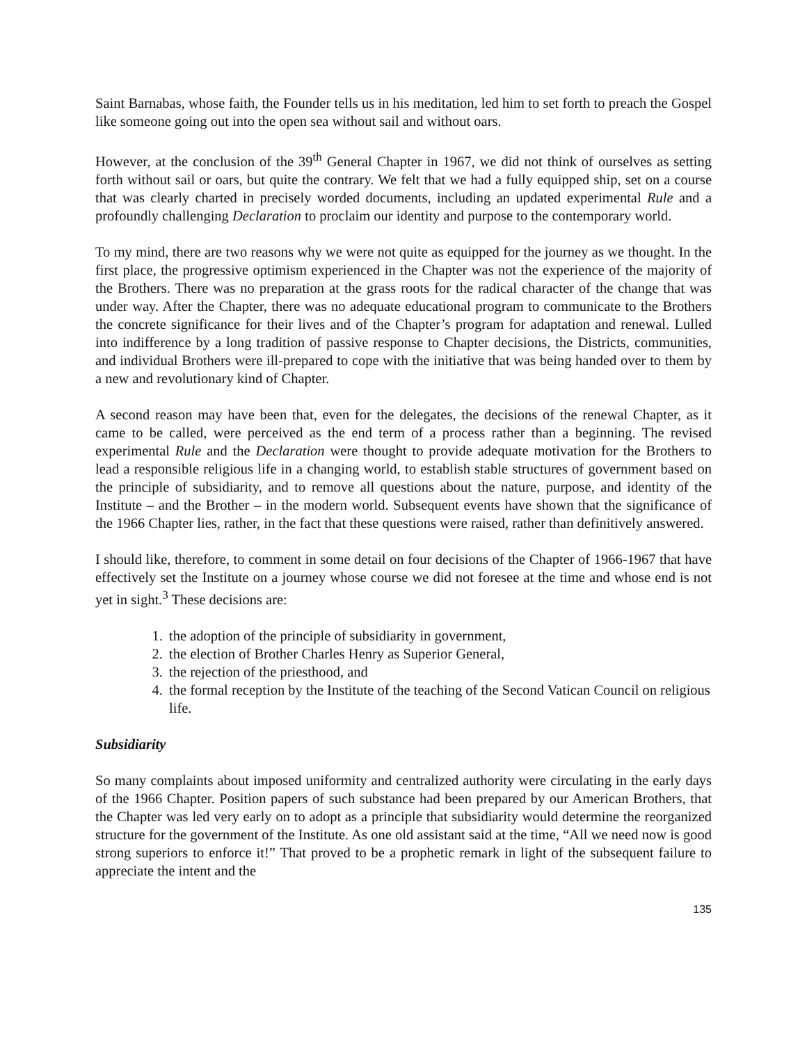Saint Barnabas, whose faith, the Founder tells us in his meditation, led him to set forth to preach the Gospel like someone going out into the open sea without sail and without oars.
However, at the conclusion of the 39<sup>th</sup> General Chapter in 1967, we did not think of ourselves as setting forth without sail or oars, but quite the contrary. We felt that we had a fully equipped ship, set on a course that was clearly charted in precisely worded documents, including an updated experimental Rule and a profoundly challenging Declaration to proclaim our identity and purpose to the contemporary world.
To my mind, there are two reasons why we were not quite as equipped for the journey as we thought. In the first place, the progressive optimism experienced in the Chapter was not the experience of the majority of the Brothers. There was no preparation at the grass roots for the radical character of the change that was under way. After the Chapter, there was no adequate educational program to communicate to the Brothers the concrete significance for their lives and of the Chapter’s program for adaptation and renewal. Lulled into indifference by a long tradition of passive response to Chapter decisions, the Districts, communities, and individual Brothers were ill-prepared to cope with the initiative that was being handed over to them by a new and revolutionary kind of Chapter.
A second reason may have been that, even for the delegates, the decisions of the renewal Chapter, as it came to be called, were perceived as the end term of a process rather than a beginning. The revised experimental Rule and the Declaration were thought to provide adequate motivation for the Brothers to lead a responsible religious life in a changing world, to establish stable structures of government based on the principle of subsidiarity, and to remove all questions about the nature, purpose, and identity of the Institute – and the Brother – in the modern world. Subsequent events have shown that the significance of the 1966 Chapter lies, rather, in the fact that these questions were raised, rather than definitively answered.
I should like, therefore, to comment in some detail on four decisions of the Chapter of 1966-1967 that have effectively set the Institute on a journey whose course we did not foresee at the time and whose end is not yet in sight.<sup>3</sup> These decisions are:
1. the adoption of the principle of subsidiarity in government,
2. the election of Brother Charles Henry as Superior General,
3. the rejection of the priesthood, and
4. the formal reception by the Institute of the teaching of the Second Vatican Council on religious life.
Subsidiarity
So many complaints about imposed uniformity and centralized authority were circulating in the early days of the 1966 Chapter. Position papers of such substance had been prepared by our American Brothers, that the Chapter was led very early on to adopt as a principle that subsidiarity would determine the reorganized structure for the government of the Institute. As one old assistant said at the time, “All we need now is good strong superiors to enforce it!” That proved to be a prophetic remark in light of the subsequent failure to appreciate the intent and the
135